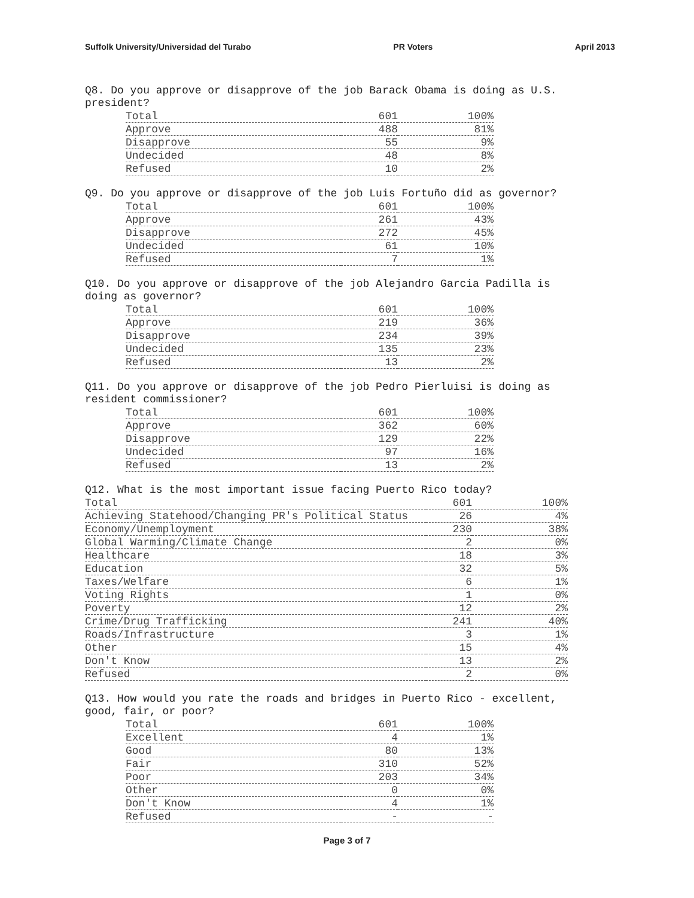Suffolk University/Universidad del Turabo PR Voters April 2013
Q8. Do you approve or disapprove of the job Barack Obama is doing as U.S. president?
| Total | 601 | 100% |
| Approve | 488 | 81% |
| Disapprove | 55 | 9% |
| Undecided | 48 | 8% |
| Refused | 10 | 2% |
Q9. Do you approve or disapprove of the job Luis Fortuño did as governor?
| Total | 601 | 100% |
| Approve | 261 | 43% |
| Disapprove | 272 | 45% |
| Undecided | 61 | 10% |
| Refused | 7 | 1% |
Q10. Do you approve or disapprove of the job Alejandro Garcia Padilla is doing as governor?
| Total | 601 | 100% |
| Approve | 219 | 36% |
| Disapprove | 234 | 39% |
| Undecided | 135 | 23% |
| Refused | 13 | 2% |
Q11. Do you approve or disapprove of the job Pedro Pierluisi is doing as resident commissioner?
| Total | 601 | 100% |
| Approve | 362 | 60% |
| Disapprove | 129 | 22% |
| Undecided | 97 | 16% |
| Refused | 13 | 2% |
Q12. What is the most important issue facing Puerto Rico today?
| Total | 601 | 100% |
| Achieving Statehood/Changing PR's Political Status | 26 | 4% |
| Economy/Unemployment | 230 | 38% |
| Global Warming/Climate Change | 2 | 0% |
| Healthcare | 18 | 3% |
| Education | 32 | 5% |
| Taxes/Welfare | 6 | 1% |
| Voting Rights | 1 | 0% |
| Poverty | 12 | 2% |
| Crime/Drug Trafficking | 241 | 40% |
| Roads/Infrastructure | 3 | 1% |
| Other | 15 | 4% |
| Don't Know | 13 | 2% |
| Refused | 2 | 0% |
Q13. How would you rate the roads and bridges in Puerto Rico - excellent, good, fair, or poor?
| Total | 601 | 100% |
| Excellent | 4 | 1% |
| Good | 80 | 13% |
| Fair | 310 | 52% |
| Poor | 203 | 34% |
| Other | 0 | 0% |
| Don't Know | 4 | 1% |
| Refused | - | - |
Page 3 of 7